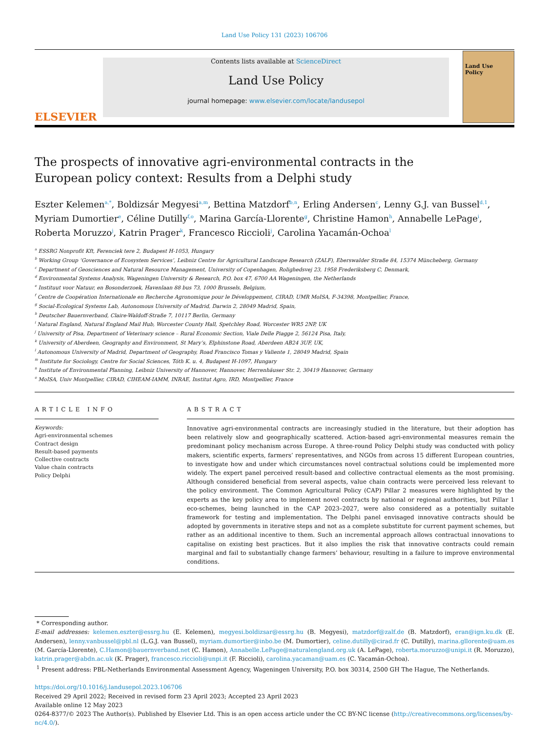Land Use Policy 131 (2023) 106706
ELSEVIER
Contents lists available at ScienceDirect
Land Use Policy
journal homepage: www.elsevier.com/locate/landusepol
Land Use Policy
The prospects of innovative agri-environmental contracts in the European policy context: Results from a Delphi study
Eszter Kelemen<sup>a,*</sup>, Boldizsár Megyesi<sup>a,m</sup>, Bettina Matzdorf<sup>b,n</sup>, Erling Andersen<sup>c</sup>, Lenny G.J. van Bussel<sup>d,1</sup>, Myriam Dumortier<sup>e</sup>, Céline Dutilly<sup>f,o</sup>, Marina García-Llorente<sup>g</sup>, Christine Hamon<sup>h</sup>, Annabelle LePage<sup>i</sup>, Roberta Moruzzo<sup>j</sup>, Katrin Prager<sup>k</sup>, Francesco Riccioli<sup>j</sup>, Carolina Yacamán-Ochoa<sup>l</sup>
<sup>a</sup> ESSRG Nonprofit Kft, Ferenciek tere 2, Budapest H-1053, Hungary
<sup>b</sup> Working Group ‘Governance of Ecosystem Services’, Leibniz Centre for Agricultural Landscape Research (ZALF), Eberswalder Straße 84, 15374 Müncheberg, Germany
<sup>c</sup> Department of Geosciences and Natural Resource Management, University of Copenhagen, Rolighedsvej 23, 1958 Frederiksberg C, Denmark,
<sup>d</sup> Environmental Systems Analysis, Wageningen University & Research, P.O. box 47, 6700 AA Wageningen, the Netherlands
<sup>e</sup> Instituut voor Natuur, en Bosonderzoek, Havenlaan 88 bus 73, 1000 Brussels, Belgium,
<sup>f</sup> Centre de Coopération Internationale en Recherche Agronomique pour le Développement, CIRAD, UMR MoISA, F-34398, Montpellier, France,
<sup>g</sup> Social-Ecological Systems Lab, Autonomous University of Madrid, Darwin 2, 28049 Madrid, Spain,
<sup>h</sup> Deutscher Bauernverband, Claire-Waldoff-Straße 7, 10117 Berlin, Germany
<sup>i</sup> Natural England, Natural England Mail Hub, Worcester County Hall, Spetchley Road, Worcester WR5 2NP, UK
<sup>j</sup> University of Pisa, Department of Veterinary science – Rural Economic Section, Viale Delle Piagge 2, 56124 Pisa, Italy,
<sup>k</sup> University of Aberdeen, Geography and Environment, St Mary’s, Elphinstone Road, Aberdeen AB24 3UF, UK,
<sup>l</sup> Autonomous University of Madrid, Department of Geography, Road Francisco Tomas y Valiente 1, 28049 Madrid, Spain
<sup>m</sup> Institute for Sociology, Centre for Social Sciences, Tóth K. u. 4, Budapest H-1097, Hungary
<sup>n</sup> Institute of Environmental Planning, Leibniz University of Hannover, Hannover, Herrenhäuser Str. 2, 30419 Hannover, Germany
<sup>o</sup> MoISA, Univ Montpellier, CIRAD, CIHEAM-IAMM, INRAE, Institut Agro, IRD, Montpellier, France
ARTICLE INFO
Keywords:
Agri-environmental schemes
Contract design
Result-based payments
Collective contracts
Value chain contracts
Policy Delphi
ABSTRACT
Innovative agri-environmental contracts are increasingly studied in the literature, but their adoption has been relatively slow and geographically scattered. Action-based agri-environmental measures remain the predominant policy mechanism across Europe. A three-round Policy Delphi study was conducted with policy makers, scientific experts, farmers’ representatives, and NGOs from across 15 different European countries, to investigate how and under which circumstances novel contractual solutions could be implemented more widely. The expert panel perceived result-based and collective contractual elements as the most promising. Although considered beneficial from several aspects, value chain contracts were perceived less relevant to the policy environment. The Common Agricultural Policy (CAP) Pillar 2 measures were highlighted by the experts as the key policy area to implement novel contracts by national or regional authorities, but Pillar 1 eco-schemes, being launched in the CAP 2023–2027, were also considered as a potentially suitable framework for testing and implementation. The Delphi panel envisaged innovative contracts should be adopted by governments in iterative steps and not as a complete substitute for current payment schemes, but rather as an additional incentive to them. Such an incremental approach allows contractual innovations to capitalise on existing best practices. But it also implies the risk that innovative contracts could remain marginal and fail to substantially change farmers’ behaviour, resulting in a failure to improve environmental conditions.
* Corresponding author.
E-mail addresses: kelemen.eszter@essrg.hu (E. Kelemen), megyesi.boldizsar@essrg.hu (B. Megyesi), matzdorf@zalf.de (B. Matzdorf), eran@ign.ku.dk (E. Andersen), lenny.vanbussel@pbl.nl (L.G.J. van Bussel), myriam.dumortier@inbo.be (M. Dumortier), celine.dutilly@cirad.fr (C. Dutilly), marina.gllorente@uam.es (M. García-Llorente), C.Hamon@bauernverband.net (C. Hamon), Annabelle.LePage@naturalengland.org.uk (A. LePage), roberta.moruzzo@unipi.it (R. Moruzzo), katrin.prager@abdn.ac.uk (K. Prager), francesco.riccioli@unpi.it (F. Riccioli), carolina.yacaman@uam.es (C. Yacamán-Ochoa).
<sup>1</sup> Present address: PBL-Netherlands Environmental Assessment Agency, Wageningen University, P.O. box 30314, 2500 GH The Hague, The Netherlands.
https://doi.org/10.1016/j.landusepol.2023.106706
Received 29 April 2022; Received in revised form 23 April 2023; Accepted 23 April 2023
Available online 12 May 2023
0264-8377/© 2023 The Author(s). Published by Elsevier Ltd. This is an open access article under the CC BY-NC license (http://creativecommons.org/licenses/by-nc/4.0/).